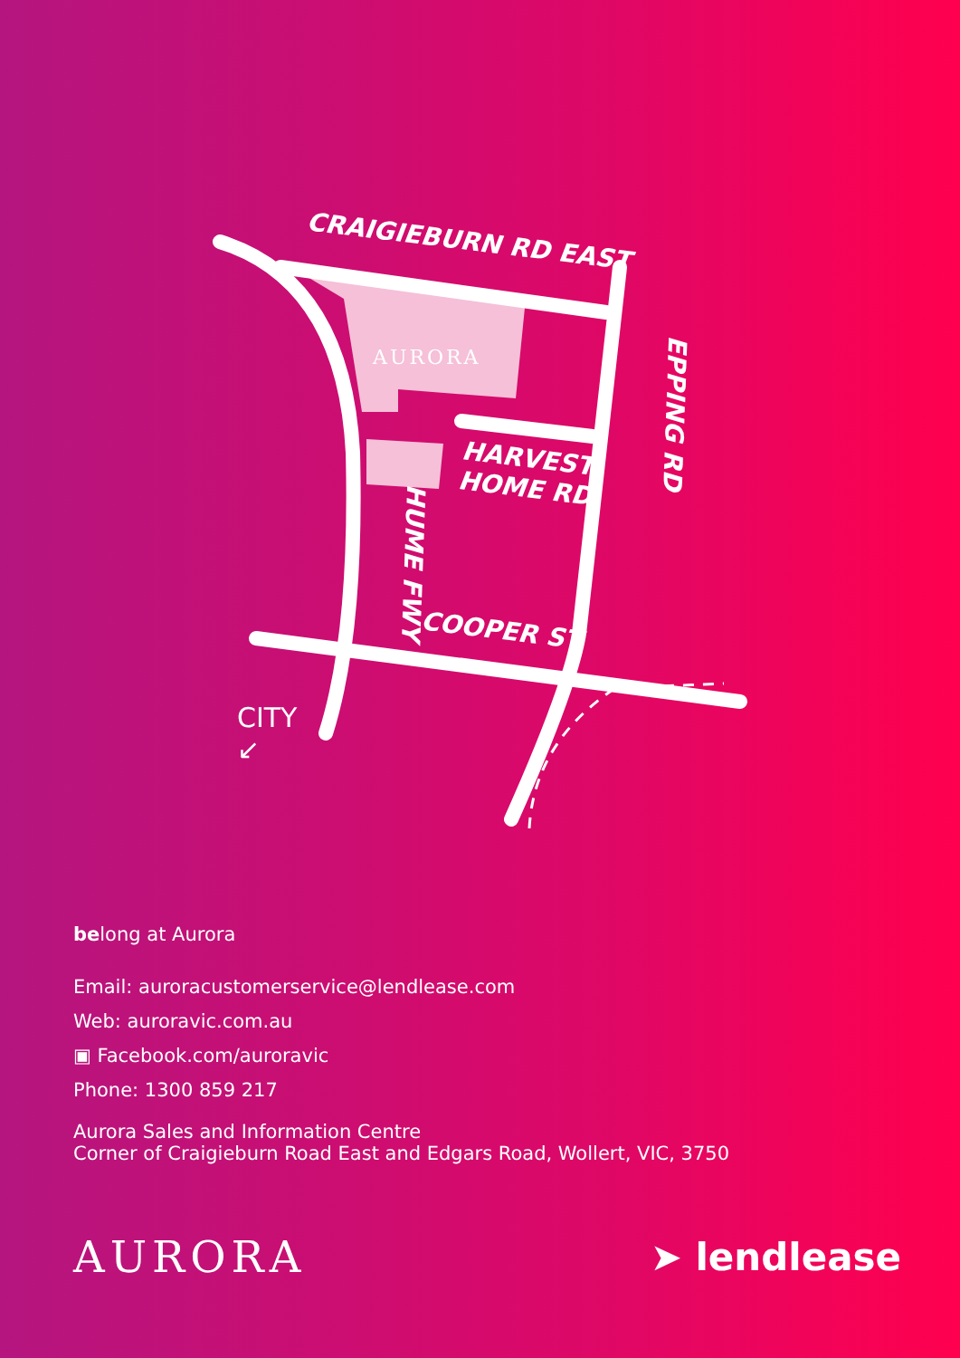CRAIGIEBURN RD EAST
EPPING RD
HARVEST
HOME RD
HUME FWY
COOPER ST
AURORA
CITY
↙
belong at Aurora
Email: auroracustomerservice@lendlease.com
Web: auroravic.com.au
▣ Facebook.com/auroravic
Phone: 1300 859 217
Aurora Sales and Information Centre
Corner of Craigieburn Road East and Edgars Road, Wollert, VIC, 3750
AURORA ➤ lendlease